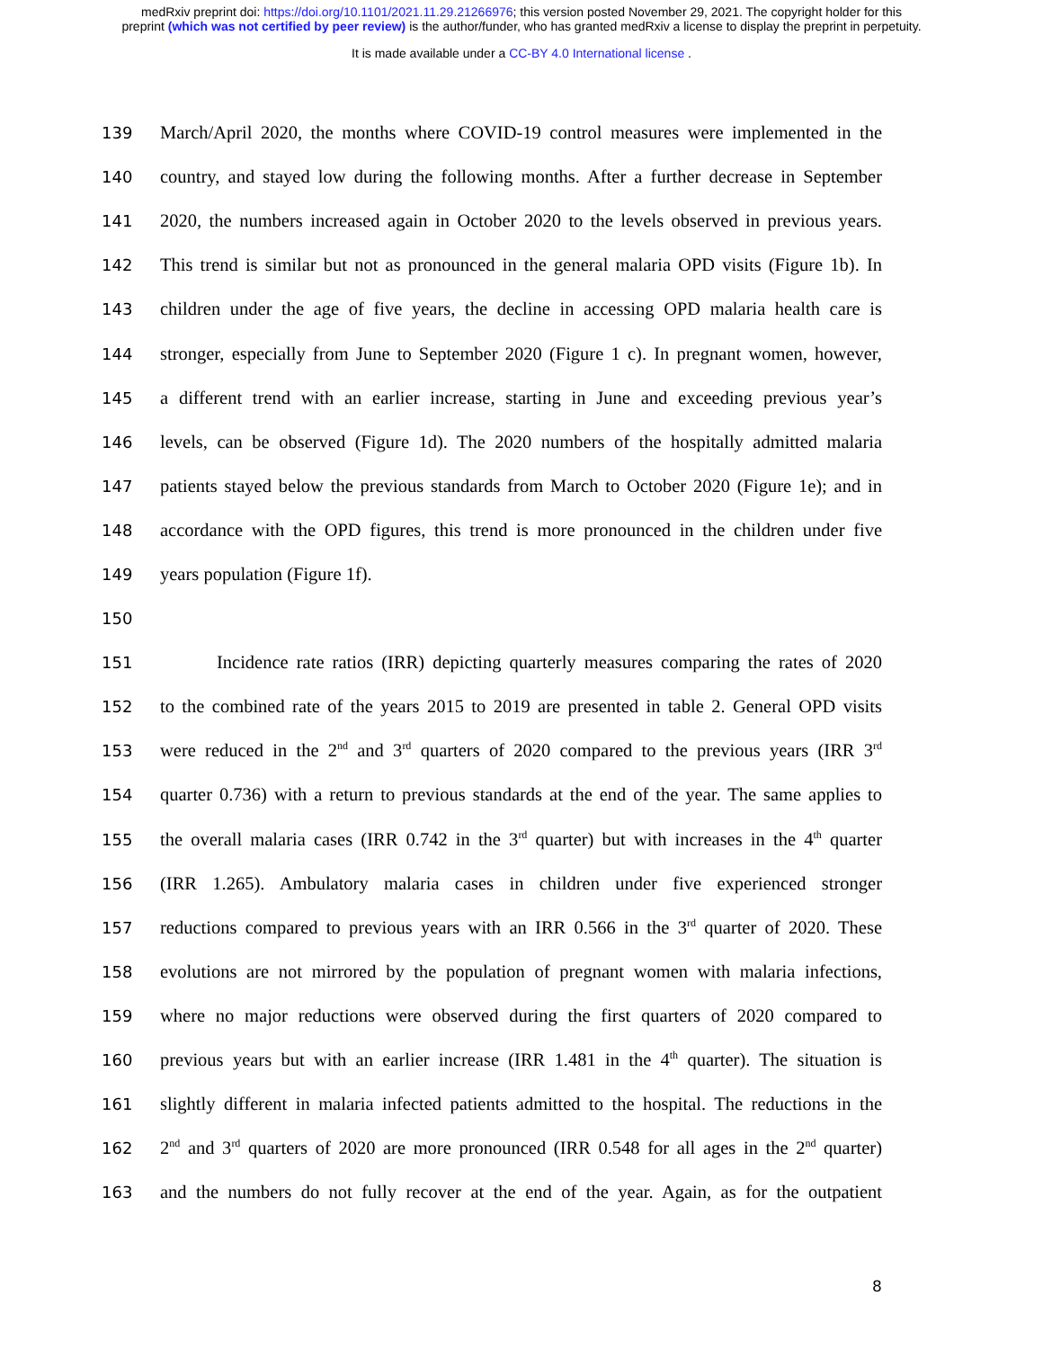medRxiv preprint doi: https://doi.org/10.1101/2021.11.29.21266976; this version posted November 29, 2021. The copyright holder for this
preprint (which was not certified by peer review) is the author/funder, who has granted medRxiv a license to display the preprint in perpetuity.
It is made available under a CC-BY 4.0 International license .
139 March/April 2020, the months where COVID-19 control measures were implemented in the
140 country, and stayed low during the following months. After a further decrease in September
141 2020, the numbers increased again in October 2020 to the levels observed in previous years.
142 This trend is similar but not as pronounced in the general malaria OPD visits (Figure 1b). In
143 children under the age of five years, the decline in accessing OPD malaria health care is
144 stronger, especially from June to September 2020 (Figure 1 c). In pregnant women, however,
145 a different trend with an earlier increase, starting in June and exceeding previous year’s
146 levels, can be observed (Figure 1d). The 2020 numbers of the hospitally admitted malaria
147 patients stayed below the previous standards from March to October 2020 (Figure 1e); and in
148 accordance with the OPD figures, this trend is more pronounced in the children under five
149 years population (Figure 1f).
150
151 Incidence rate ratios (IRR) depicting quarterly measures comparing the rates of 2020
152 to the combined rate of the years 2015 to 2019 are presented in table 2. General OPD visits
153 were reduced in the 2<sup>nd</sup> and 3<sup>rd</sup> quarters of 2020 compared to the previous years (IRR 3<sup>rd</sup>
154 quarter 0.736) with a return to previous standards at the end of the year. The same applies to
155 the overall malaria cases (IRR 0.742 in the 3<sup>rd</sup> quarter) but with increases in the 4<sup>th</sup> quarter
156 (IRR 1.265). Ambulatory malaria cases in children under five experienced stronger
157 reductions compared to previous years with an IRR 0.566 in the 3<sup>rd</sup> quarter of 2020. These
158 evolutions are not mirrored by the population of pregnant women with malaria infections,
159 where no major reductions were observed during the first quarters of 2020 compared to
160 previous years but with an earlier increase (IRR 1.481 in the 4<sup>th</sup> quarter). The situation is
161 slightly different in malaria infected patients admitted to the hospital. The reductions in the
162 2<sup>nd</sup> and 3<sup>rd</sup> quarters of 2020 are more pronounced (IRR 0.548 for all ages in the 2<sup>nd</sup> quarter)
163 and the numbers do not fully recover at the end of the year. Again, as for the outpatient
8